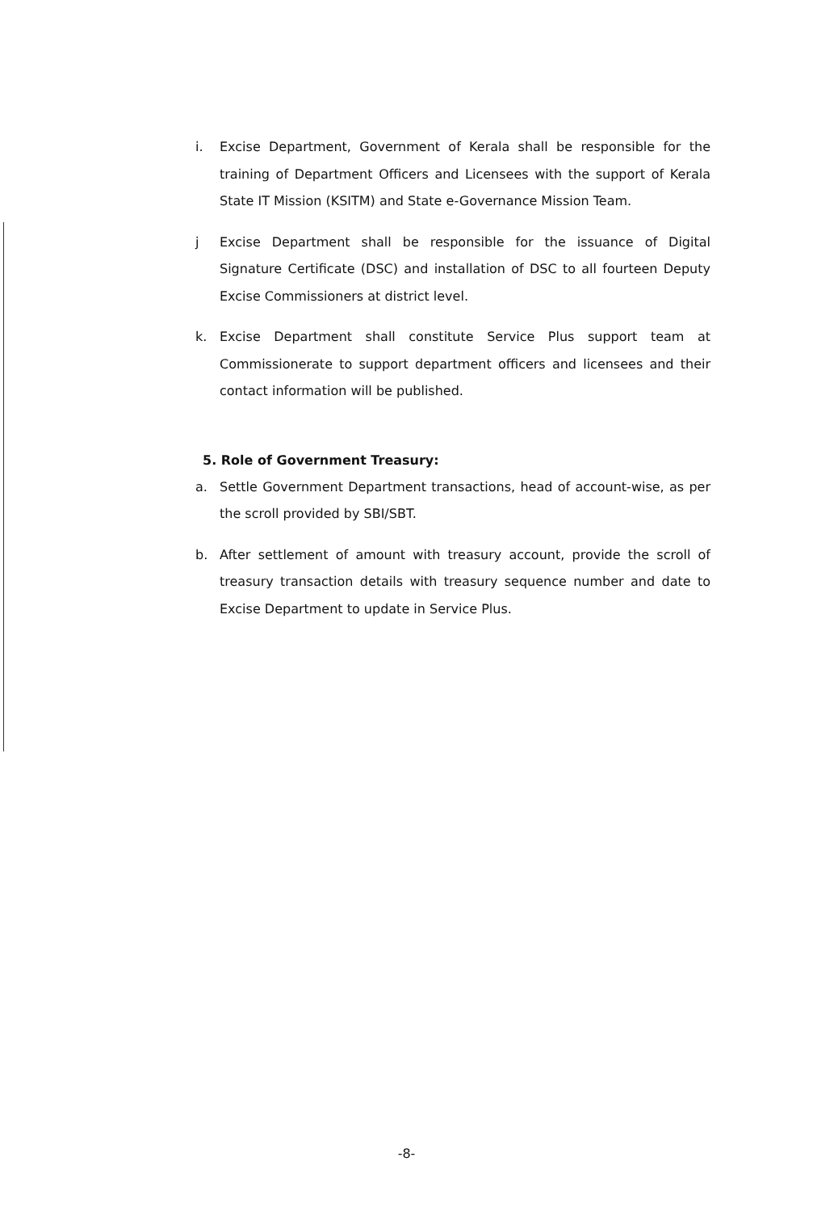i. Excise Department, Government of Kerala shall be responsible for the training of Department Officers and Licensees with the support of Kerala State IT Mission (KSITM) and State e-Governance Mission Team.
j Excise Department shall be responsible for the issuance of Digital Signature Certificate (DSC) and installation of DSC to all fourteen Deputy Excise Commissioners at district level.
k. Excise Department shall constitute Service Plus support team at Commissionerate to support department officers and licensees and their contact information will be published.
5. Role of Government Treasury:
a. Settle Government Department transactions, head of account-wise, as per the scroll provided by SBI/SBT.
b. After settlement of amount with treasury account, provide the scroll of treasury transaction details with treasury sequence number and date to Excise Department to update in Service Plus.
-8-